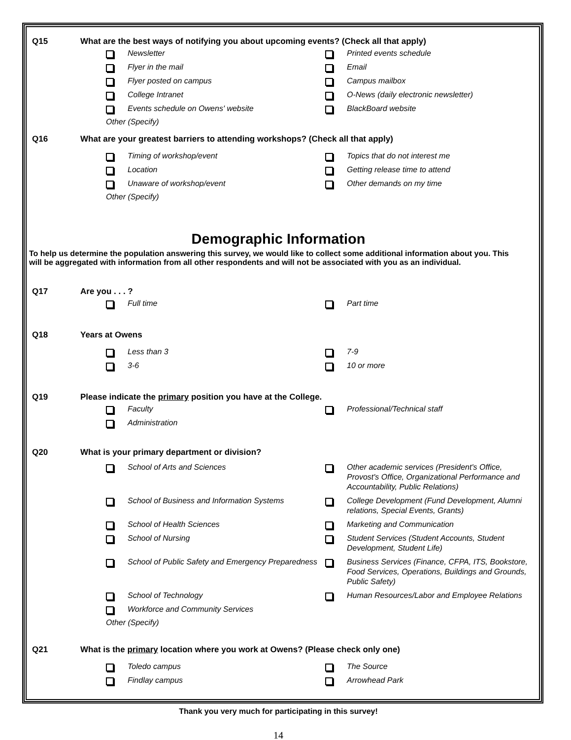Q15 What are the best ways of notifying you about upcoming events? (Check all that apply)
Newsletter
Printed events schedule
Flyer in the mail
Email
Flyer posted on campus
Campus mailbox
College Intranet
O-News (daily electronic newsletter)
Events schedule on Owens' website
BlackBoard website
Other (Specify)
Q16 What are your greatest barriers to attending workshops? (Check all that apply)
Timing of workshop/event
Topics that do not interest me
Location
Getting release time to attend
Unaware of workshop/event
Other demands on my time
Other (Specify)
Demographic Information
To help us determine the population answering this survey, we would like to collect some additional information about you. This will be aggregated with information from all other respondents and will not be associated with you as an individual.
Q17 Are you . . . ?
Full time
Part time
Q18 Years at Owens
Less than 3
7-9
3-6
10 or more
Q19 Please indicate the primary position you have at the College.
Faculty
Professional/Technical staff
Administration
Q20 What is your primary department or division?
School of Arts and Sciences
Other academic services (President's Office, Provost's Office, Organizational Performance and Accountability, Public Relations)
School of Business and Information Systems
College Development (Fund Development, Alumni relations, Special Events, Grants)
School of Health Sciences
Marketing and Communication
School of Nursing
Student Services (Student Accounts, Student Development, Student Life)
School of Public Safety and Emergency Preparedness
Business Services (Finance, CFPA, ITS, Bookstore, Food Services, Operations, Buildings and Grounds, Public Safety)
School of Technology
Human Resources/Labor and Employee Relations
Workforce and Community Services
Other (Specify)
Q21 What is the primary location where you work at Owens? (Please check only one)
Toledo campus
The Source
Findlay campus
Arrowhead Park
Thank you very much for participating in this survey!
14